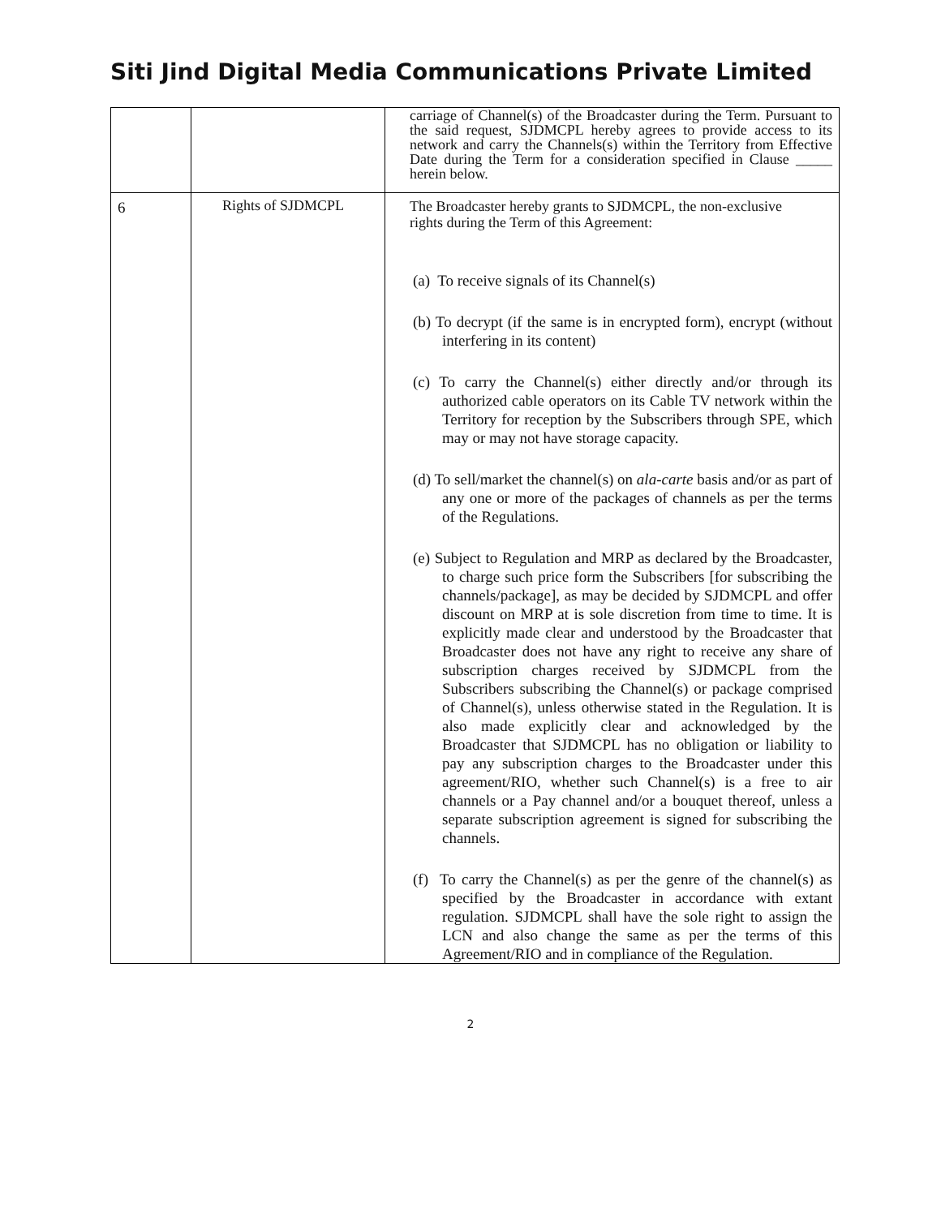Siti Jind Digital Media Communications Private Limited
| | | carriage of Channel(s) of the Broadcaster during the Term. Pursuant to the said request, SJDMCPL hereby agrees to provide access to its network and carry the Channels(s) within the Territory from Effective Date during the Term for a consideration specified in Clause _____ herein below. |
| 6 | Rights of SJDMCPL | The Broadcaster hereby grants to SJDMCPL, the non-exclusive rights during the Term of this Agreement: (a) To receive signals of its Channel(s) (b) To decrypt (if the same is in encrypted form), encrypt (without interfering in its content) (c) To carry the Channel(s) either directly and/or through its authorized cable operators on its Cable TV network within the Territory for reception by the Subscribers through SPE, which may or may not have storage capacity. (d) To sell/market the channel(s) on ala-carte basis and/or as part of any one or more of the packages of channels as per the terms of the Regulations. (e) Subject to Regulation and MRP as declared by the Broadcaster, to charge such price form the Subscribers [for subscribing the channels/package], as may be decided by SJDMCPL and offer discount on MRP at is sole discretion from time to time. It is explicitly made clear and understood by the Broadcaster that Broadcaster does not have any right to receive any share of subscription charges received by SJDMCPL from the Subscribers subscribing the Channel(s) or package comprised of Channel(s), unless otherwise stated in the Regulation. It is also made explicitly clear and acknowledged by the Broadcaster that SJDMCPL has no obligation or liability to pay any subscription charges to the Broadcaster under this agreement/RIO, whether such Channel(s) is a free to air channels or a Pay channel and/or a bouquet thereof, unless a separate subscription agreement is signed for subscribing the channels. (f) To carry the Channel(s) as per the genre of the channel(s) as specified by the Broadcaster in accordance with extant regulation. SJDMCPL shall have the sole right to assign the LCN and also change the same as per the terms of this Agreement/RIO and in compliance of the Regulation. |
2